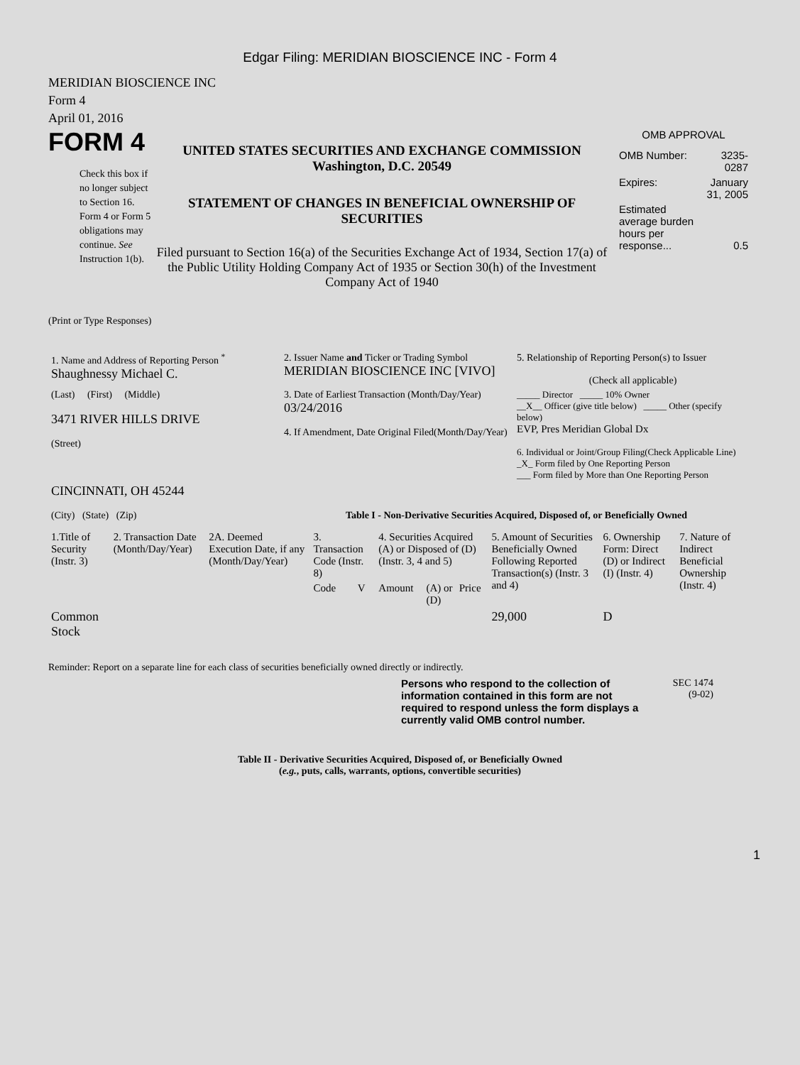Edgar Filing: MERIDIAN BIOSCIENCE INC - Form 4
MERIDIAN BIOSCIENCE INC
Form 4
April 01, 2016
FORM 4
Check this box if no longer subject to Section 16. Form 4 or Form 5 obligations may continue. See Instruction 1(b).
UNITED STATES SECURITIES AND EXCHANGE COMMISSION
Washington, D.C. 20549
STATEMENT OF CHANGES IN BENEFICIAL OWNERSHIP OF SECURITIES
Filed pursuant to Section 16(a) of the Securities Exchange Act of 1934, Section 17(a) of the Public Utility Holding Company Act of 1935 or Section 30(h) of the Investment Company Act of 1940
OMB APPROVAL
| OMB Number: | 3235-0287 |
| Expires: | January 31, 2005 |
| Estimated average burden hours per response... | 0.5 |
(Print or Type Responses)
| 1. Name and Address of Reporting Person <sup>*</sup> Shaughnessy Michael C. | 2. Issuer Name and Ticker or Trading Symbol MERIDIAN BIOSCIENCE INC [VIVO] | 5. Relationship of Reporting Person(s) to Issuer (Check all applicable) |
| (Last) (First) (Middle) 3471 RIVER HILLS DRIVE (Street) | 3. Date of Earliest Transaction (Month/Day/Year) 03/24/2016 4. If Amendment, Date Original Filed(Month/Day/Year) | _____ Director _____ 10% Owner __X__ Officer (give title below) _____ Other (specify below) EVP, Pres Meridian Global Dx 6. Individual or Joint/Group Filing(Check Applicable Line) _X_ Form filed by One Reporting Person ___ Form filed by More than One Reporting Person |
| CINCINNATI, OH 45244 (City) (State) (Zip) | Table I - Non-Derivative Securities Acquired, Disposed of, or Beneficially Owned | |
| 1.Title of Security (Instr. 3) | 2. Transaction Date (Month/Day/Year) | 2A. Deemed Execution Date, if any (Month/Day/Year) | 3. Transaction Code (Instr. 8) | | 4. Securities Acquired (A) or Disposed of (D) (Instr. 3, 4 and 5) | | | 5. Amount of Securities Beneficially Owned Following Reported Transaction(s) (Instr. 3 and 4) | 6. Ownership Form: Direct (D) or Indirect (I) (Instr. 4) | 7. Nature of Indirect Beneficial Ownership (Instr. 4) |
| --- | --- | --- | --- | --- | --- | --- | --- | --- | --- | --- |
| | | | Code | V | Amount | (A) or (D) | Price | | | |
| Common Stock | | | | | | | | 29,000 | D | |
Reminder: Report on a separate line for each class of securities beneficially owned directly or indirectly.
Persons who respond to the collection of information contained in this form are not required to respond unless the form displays a currently valid OMB control number.
SEC 1474
(9-02)
Table II - Derivative Securities Acquired, Disposed of, or Beneficially Owned
(e.g., puts, calls, warrants, options, convertible securities)
1